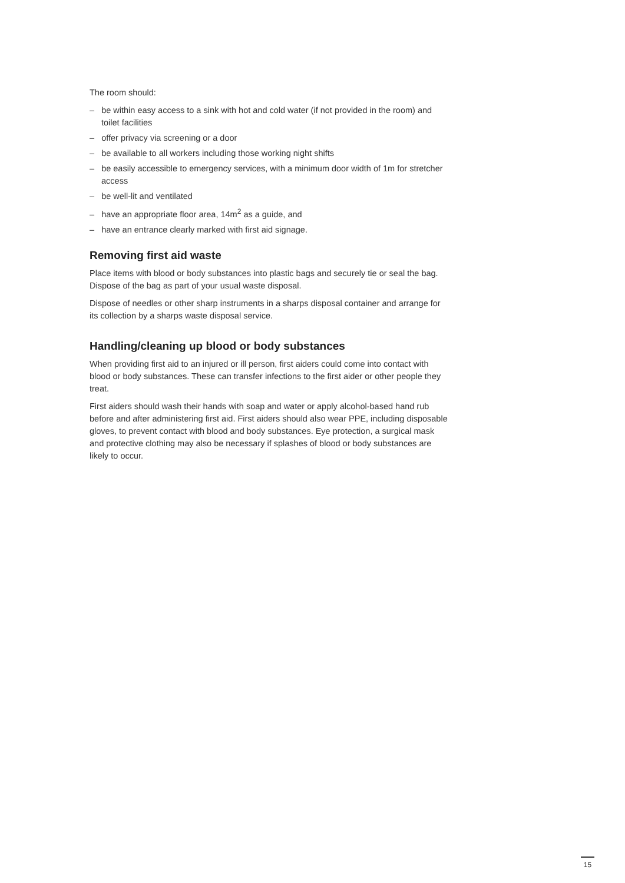The room should:
– be within easy access to a sink with hot and cold water (if not provided in the room) and toilet facilities
– offer privacy via screening or a door
– be available to all workers including those working night shifts
– be easily accessible to emergency services, with a minimum door width of 1m for stretcher access
– be well-lit and ventilated
– have an appropriate floor area, 14m<sup>2</sup> as a guide, and
– have an entrance clearly marked with first aid signage.
Removing first aid waste
Place items with blood or body substances into plastic bags and securely tie or seal the bag. Dispose of the bag as part of your usual waste disposal.
Dispose of needles or other sharp instruments in a sharps disposal container and arrange for its collection by a sharps waste disposal service.
Handling/cleaning up blood or body substances
When providing first aid to an injured or ill person, first aiders could come into contact with blood or body substances. These can transfer infections to the first aider or other people they treat.
First aiders should wash their hands with soap and water or apply alcohol-based hand rub before and after administering first aid. First aiders should also wear PPE, including disposable gloves, to prevent contact with blood and body substances. Eye protection, a surgical mask and protective clothing may also be necessary if splashes of blood or body substances are likely to occur.
15